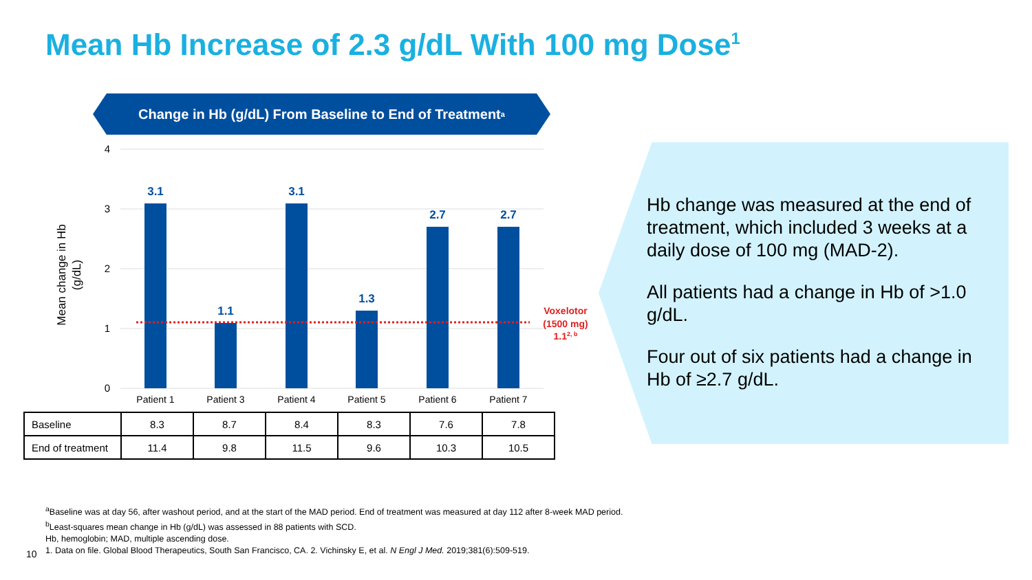Mean Hb Increase of 2.3 g/dL With 100 mg Dose<sup>1</sup>
Change in Hb (g/dL) From Baseline to End of Treatment<sup>a</sup>
4
3
2
1
0
Mean change in Hb
(g/dL)
3.1
1.1
3.1
1.3
2.7
2.7
Voxelotor
(1500 mg)
1.12, b
Patient 1
Patient 3
Patient 4
Patient 5
Patient 6
Patient 7
| Baseline | 8.3 | 8.7 | 8.4 | 8.3 | 7.6 | 7.8 |
| End of treatment | 11.4 | 9.8 | 11.5 | 9.6 | 10.3 | 10.5 |
Hb change was measured at the end of treatment, which included 3 weeks at a daily dose of 100 mg (MAD-2).
All patients had a change in Hb of >1.0 g/dL.
Four out of six patients had a change in Hb of ≥2.7 g/dL.
<sup>a</sup> Baseline was at day 56, after washout period, and at the start of the MAD period. End of treatment was measured at day 112 after 8-week MAD period.
<sup>b</sup> Least-squares mean change in Hb (g/dL) was assessed in 88 patients with SCD.
Hb, hemoglobin; MAD, multiple ascending dose.
1. Data on file. Global Blood Therapeutics, South San Francisco, CA. 2. Vichinsky E, et al. N Engl J Med. 2019;381(6):509-519.
10